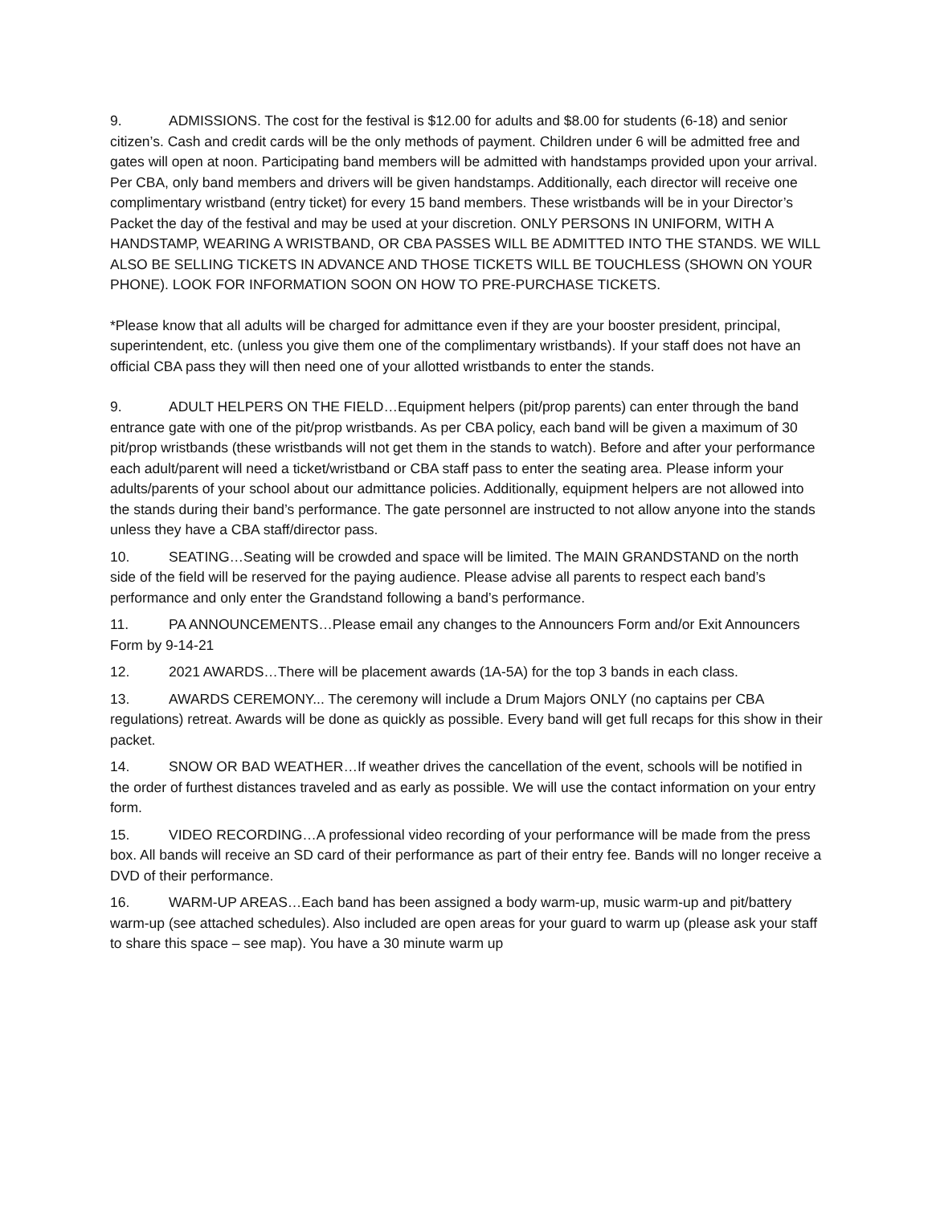9. ADMISSIONS. The cost for the festival is $12.00 for adults and $8.00 for students (6-18) and senior citizen’s. Cash and credit cards will be the only methods of payment. Children under 6 will be admitted free and gates will open at noon. Participating band members will be admitted with handstamps provided upon your arrival. Per CBA, only band members and drivers will be given handstamps. Additionally, each director will receive one complimentary wristband (entry ticket) for every 15 band members. These wristbands will be in your Director’s Packet the day of the festival and may be used at your discretion. ONLY PERSONS IN UNIFORM, WITH A HANDSTAMP, WEARING A WRISTBAND, OR CBA PASSES WILL BE ADMITTED INTO THE STANDS. WE WILL ALSO BE SELLING TICKETS IN ADVANCE AND THOSE TICKETS WILL BE TOUCHLESS (SHOWN ON YOUR PHONE). LOOK FOR INFORMATION SOON ON HOW TO PRE-PURCHASE TICKETS.
*Please know that all adults will be charged for admittance even if they are your booster president, principal, superintendent, etc. (unless you give them one of the complimentary wristbands). If your staff does not have an official CBA pass they will then need one of your allotted wristbands to enter the stands.
9. ADULT HELPERS ON THE FIELD…Equipment helpers (pit/prop parents) can enter through the band entrance gate with one of the pit/prop wristbands. As per CBA policy, each band will be given a maximum of 30 pit/prop wristbands (these wristbands will not get them in the stands to watch). Before and after your performance each adult/parent will need a ticket/wristband or CBA staff pass to enter the seating area. Please inform your adults/parents of your school about our admittance policies. Additionally, equipment helpers are not allowed into the stands during their band’s performance. The gate personnel are instructed to not allow anyone into the stands unless they have a CBA staff/director pass.
10. SEATING…Seating will be crowded and space will be limited. The MAIN GRANDSTAND on the north side of the field will be reserved for the paying audience. Please advise all parents to respect each band’s performance and only enter the Grandstand following a band’s performance.
11. PA ANNOUNCEMENTS…Please email any changes to the Announcers Form and/or Exit Announcers Form by 9-14-21
12. 2021 AWARDS…There will be placement awards (1A-5A) for the top 3 bands in each class.
13. AWARDS CEREMONY... The ceremony will include a Drum Majors ONLY (no captains per CBA regulations) retreat. Awards will be done as quickly as possible. Every band will get full recaps for this show in their packet.
14. SNOW OR BAD WEATHER…If weather drives the cancellation of the event, schools will be notified in the order of furthest distances traveled and as early as possible. We will use the contact information on your entry form.
15. VIDEO RECORDING…A professional video recording of your performance will be made from the press box. All bands will receive an SD card of their performance as part of their entry fee. Bands will no longer receive a DVD of their performance.
16. WARM-UP AREAS…Each band has been assigned a body warm-up, music warm-up and pit/battery warm-up (see attached schedules). Also included are open areas for your guard to warm up (please ask your staff to share this space – see map). You have a 30 minute warm up